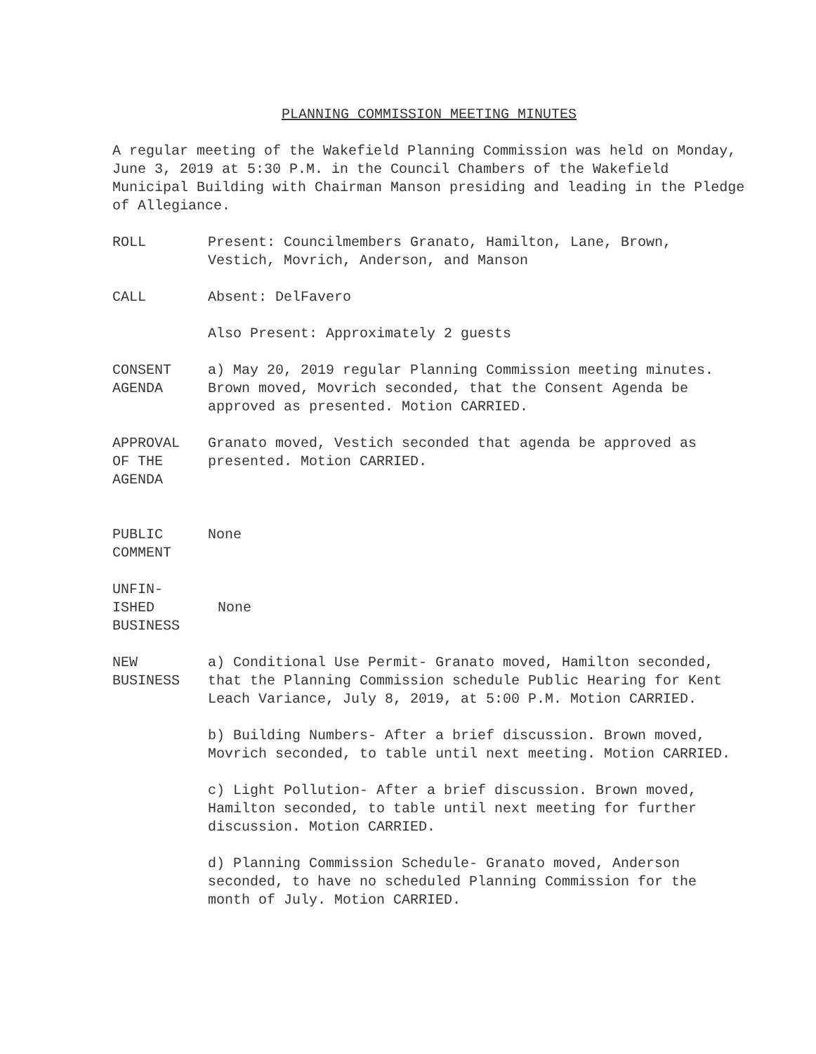PLANNING COMMISSION MEETING MINUTES
A regular meeting of the Wakefield Planning Commission was held on Monday, June 3, 2019 at 5:30 P.M. in the Council Chambers of the Wakefield Municipal Building with Chairman Manson presiding and leading in the Pledge of Allegiance.
ROLL Present: Councilmembers Granato, Hamilton, Lane, Brown, Vestich, Movrich, Anderson, and Manson
CALL Absent: DelFavero
Also Present: Approximately 2 guests
CONSENT
AGENDA
a) May 20, 2019 regular Planning Commission meeting minutes. Brown moved, Movrich seconded, that the Consent Agenda be approved as presented. Motion CARRIED.
APPROVAL
OF THE
AGENDA
Granato moved, Vestich seconded that agenda be approved as presented. Motion CARRIED.
PUBLIC
COMMENT
None
UNFIN-
ISHED
BUSINESS
None
NEW
BUSINESS
a) Conditional Use Permit- Granato moved, Hamilton seconded, that the Planning Commission schedule Public Hearing for Kent Leach Variance, July 8, 2019, at 5:00 P.M. Motion CARRIED.
b) Building Numbers- After a brief discussion. Brown moved, Movrich seconded, to table until next meeting. Motion CARRIED.
c) Light Pollution- After a brief discussion. Brown moved, Hamilton seconded, to table until next meeting for further discussion. Motion CARRIED.
d) Planning Commission Schedule- Granato moved, Anderson seconded, to have no scheduled Planning Commission for the month of July. Motion CARRIED.